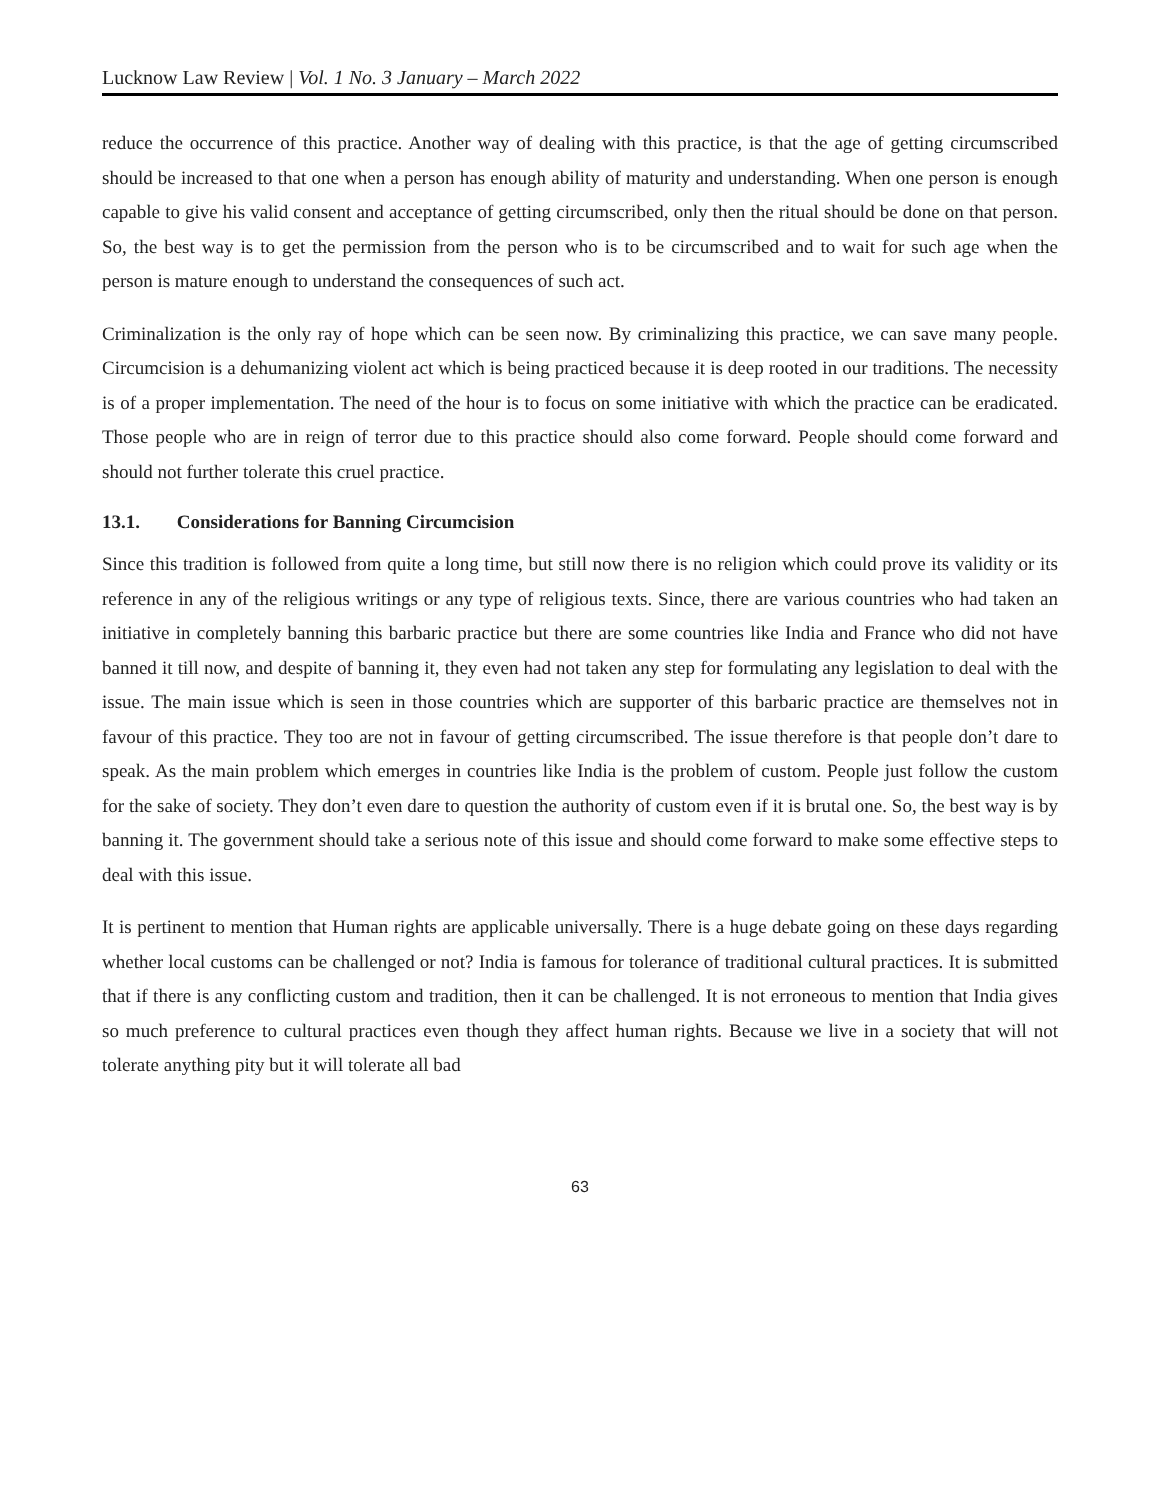Lucknow Law Review | Vol. 1 No. 3 January – March 2022
reduce the occurrence of this practice. Another way of dealing with this practice, is that the age of getting circumscribed should be increased to that one when a person has enough ability of maturity and understanding. When one person is enough capable to give his valid consent and acceptance of getting circumscribed, only then the ritual should be done on that person. So, the best way is to get the permission from the person who is to be circumscribed and to wait for such age when the person is mature enough to understand the consequences of such act.
Criminalization is the only ray of hope which can be seen now. By criminalizing this practice, we can save many people. Circumcision is a dehumanizing violent act which is being practiced because it is deep rooted in our traditions. The necessity is of a proper implementation. The need of the hour is to focus on some initiative with which the practice can be eradicated. Those people who are in reign of terror due to this practice should also come forward. People should come forward and should not further tolerate this cruel practice.
13.1. Considerations for Banning Circumcision
Since this tradition is followed from quite a long time, but still now there is no religion which could prove its validity or its reference in any of the religious writings or any type of religious texts. Since, there are various countries who had taken an initiative in completely banning this barbaric practice but there are some countries like India and France who did not have banned it till now, and despite of banning it, they even had not taken any step for formulating any legislation to deal with the issue. The main issue which is seen in those countries which are supporter of this barbaric practice are themselves not in favour of this practice. They too are not in favour of getting circumscribed. The issue therefore is that people don’t dare to speak. As the main problem which emerges in countries like India is the problem of custom. People just follow the custom for the sake of society. They don’t even dare to question the authority of custom even if it is brutal one. So, the best way is by banning it. The government should take a serious note of this issue and should come forward to make some effective steps to deal with this issue.
It is pertinent to mention that Human rights are applicable universally. There is a huge debate going on these days regarding whether local customs can be challenged or not? India is famous for tolerance of traditional cultural practices. It is submitted that if there is any conflicting custom and tradition, then it can be challenged. It is not erroneous to mention that India gives so much preference to cultural practices even though they affect human rights. Because we live in a society that will not tolerate anything pity but it will tolerate all bad
63